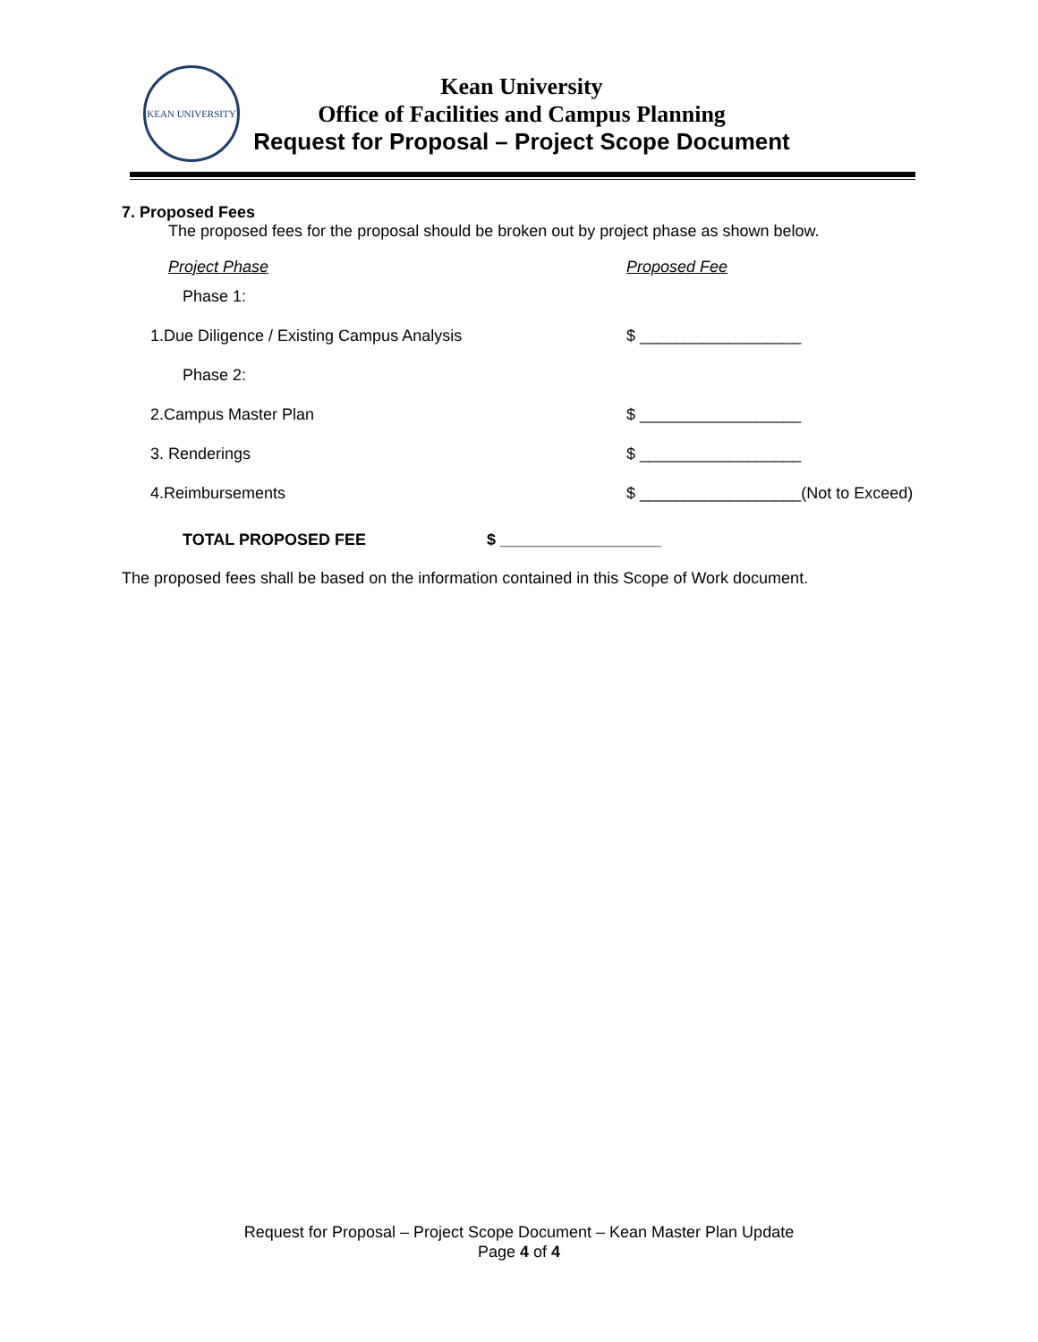KEAN UNIVERSITY
Kean University
Office of Facilities and Campus Planning
Request for Proposal – Project Scope Document
7. Proposed Fees
The proposed fees for the proposal should be broken out by project phase as shown below.
| Project Phase | Proposed Fee |
| Phase 1: | |
| 1.Due Diligence / Existing Campus Analysis | $ __________________ |
| Phase 2: | |
| 2.Campus Master Plan | $ __________________ |
| 3. Renderings | $ __________________ |
| 4.Reimbursements | $ __________________(Not to Exceed) |
TOTAL PROPOSED FEE $ __________________
The proposed fees shall be based on the information contained in this Scope of Work document.
Request for Proposal – Project Scope Document – Kean Master Plan Update
Page 4 of 4